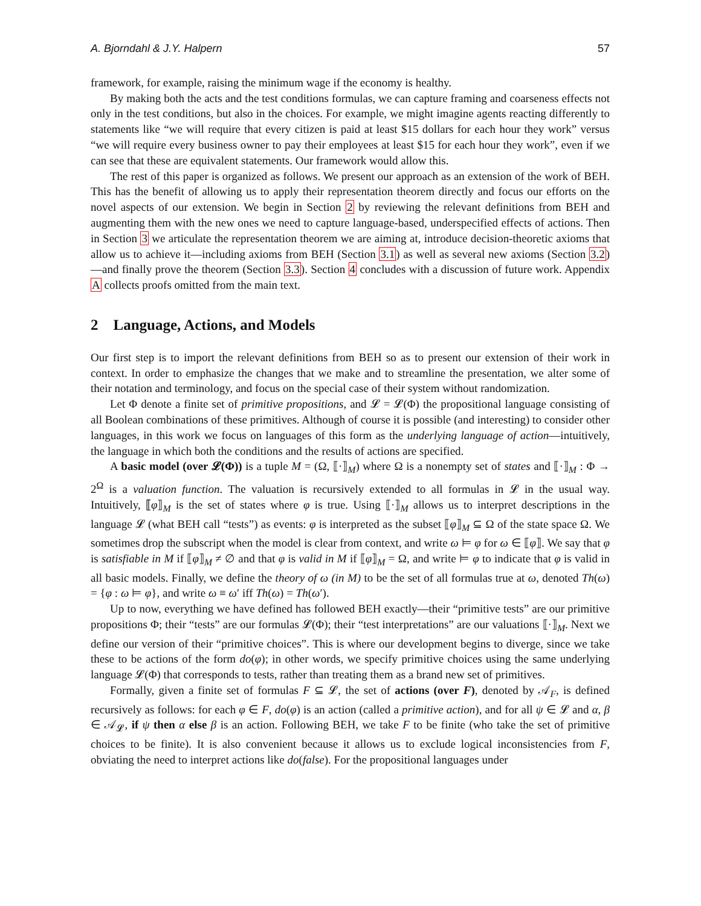A. Bjorndahl & J.Y. Halpern 57
framework, for example, raising the minimum wage if the economy is healthy.
By making both the acts and the test conditions formulas, we can capture framing and coarseness effects not only in the test conditions, but also in the choices. For example, we might imagine agents reacting differently to statements like “we will require that every citizen is paid at least $15 dollars for each hour they work” versus “we will require every business owner to pay their employees at least $15 for each hour they work”, even if we can see that these are equivalent statements. Our framework would allow this.
The rest of this paper is organized as follows. We present our approach as an extension of the work of BEH. This has the benefit of allowing us to apply their representation theorem directly and focus our efforts on the novel aspects of our extension. We begin in Section 2 by reviewing the relevant definitions from BEH and augmenting them with the new ones we need to capture language-based, underspecified effects of actions. Then in Section 3 we articulate the representation theorem we are aiming at, introduce decision-theoretic axioms that allow us to achieve it—including axioms from BEH (Section 3.1) as well as several new axioms (Section 3.2)—and finally prove the theorem (Section 3.3). Section 4 concludes with a discussion of future work. Appendix A collects proofs omitted from the main text.
2 Language, Actions, and Models
Our first step is to import the relevant definitions from BEH so as to present our extension of their work in context. In order to emphasize the changes that we make and to streamline the presentation, we alter some of their notation and terminology, and focus on the special case of their system without randomization.
Let Φ denote a finite set of primitive propositions, and 𝓛 = 𝓛(Φ) the propositional language consisting of all Boolean combinations of these primitives. Although of course it is possible (and interesting) to consider other languages, in this work we focus on languages of this form as the underlying language of action—intuitively, the language in which both the conditions and the results of actions are specified.
A basic model (over 𝓛(Φ)) is a tuple M = (Ω, ⟦·⟧<sub>M</sub>) where Ω is a nonempty set of states and ⟦·⟧<sub>M</sub> : Φ → 2<sup>Ω</sup> is a valuation function. The valuation is recursively extended to all formulas in 𝓛 in the usual way. Intuitively, ⟦φ⟧<sub>M</sub> is the set of states where φ is true. Using ⟦·⟧<sub>M</sub> allows us to interpret descriptions in the language 𝓛 (what BEH call “tests”) as events: φ is interpreted as the subset ⟦φ⟧<sub>M</sub> ⊆ Ω of the state space Ω. We sometimes drop the subscript when the model is clear from context, and write ω ⊨ φ for ω ∈ ⟦φ⟧. We say that φ is satisfiable in M if ⟦φ⟧<sub>M</sub> ≠ ∅ and that φ is valid in M if ⟦φ⟧<sub>M</sub> = Ω, and write ⊨ φ to indicate that φ is valid in all basic models. Finally, we define the theory of ω (in M) to be the set of all formulas true at ω, denoted Th(ω) = {φ : ω ⊨ φ}, and write ω ≡ ω′ iff Th(ω) = Th(ω′).
Up to now, everything we have defined has followed BEH exactly—their “primitive tests” are our primitive propositions Φ; their “tests” are our formulas 𝓛(Φ); their “test interpretations” are our valuations ⟦·⟧<sub>M</sub>. Next we define our version of their “primitive choices”. This is where our development begins to diverge, since we take these to be actions of the form do(φ); in other words, we specify primitive choices using the same underlying language 𝓛(Φ) that corresponds to tests, rather than treating them as a brand new set of primitives.
Formally, given a finite set of formulas F ⊆ 𝓛, the set of actions (over F), denoted by 𝒜<sub>F</sub>, is defined recursively as follows: for each φ ∈ F, do(φ) is an action (called a primitive action), and for all ψ ∈ 𝓛 and α, β ∈ 𝒜<sub>𝓛</sub>, if ψ then α else β is an action. Following BEH, we take F to be finite (who take the set of primitive choices to be finite). It is also convenient because it allows us to exclude logical inconsistencies from F, obviating the need to interpret actions like do(false). For the propositional languages under